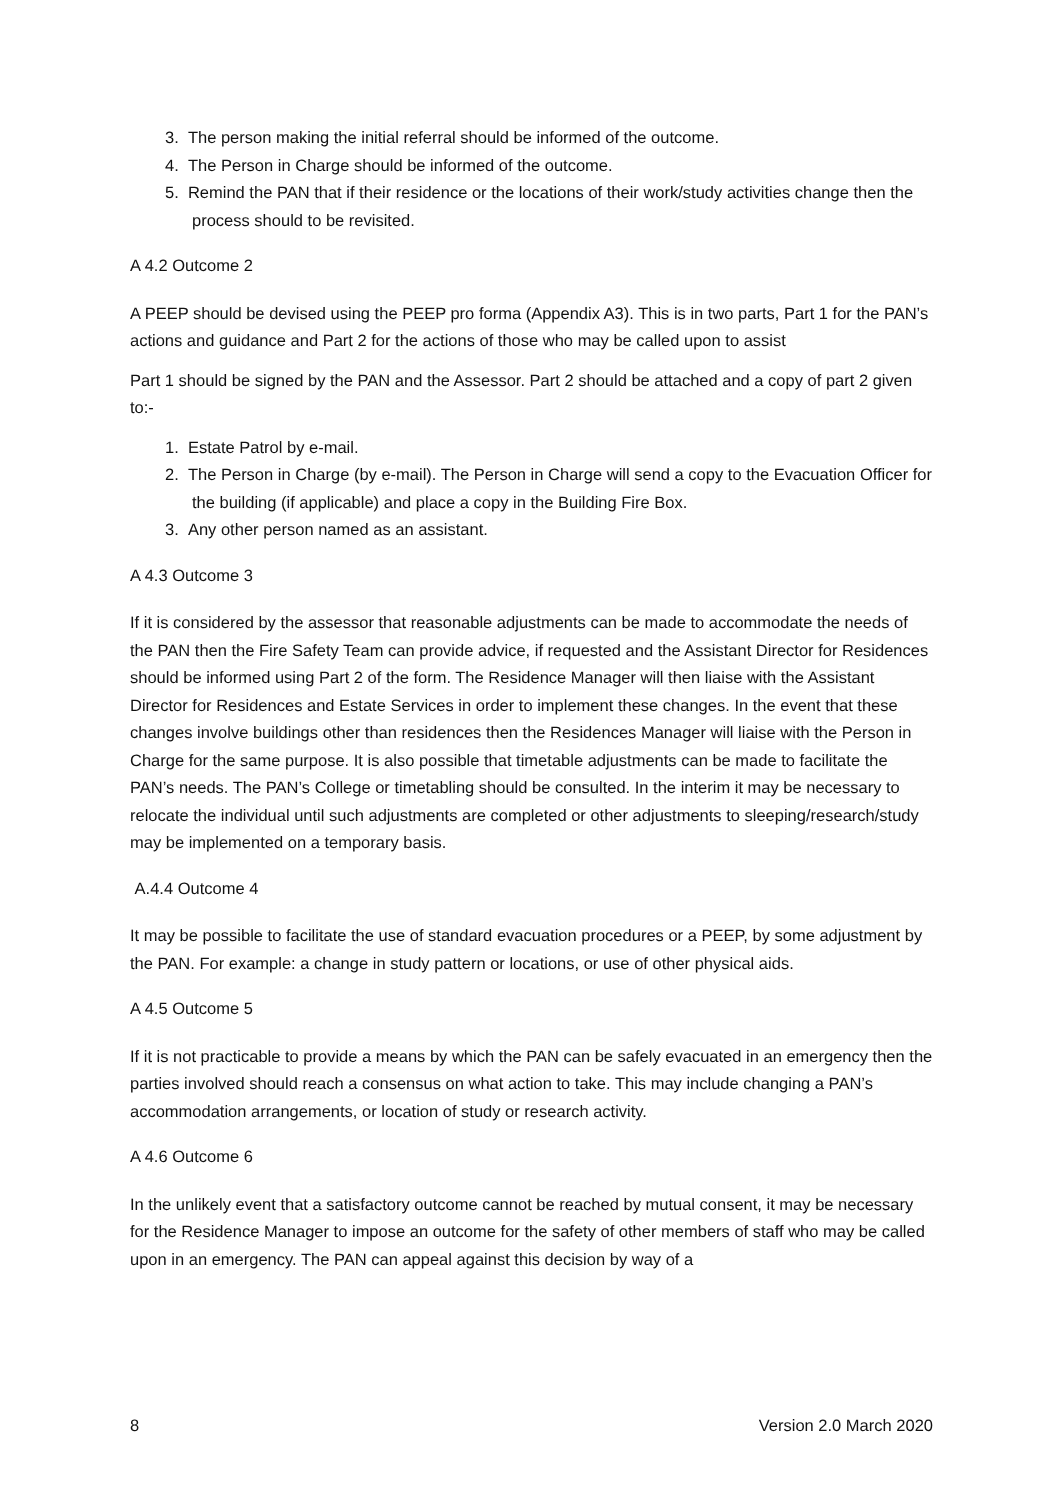3. The person making the initial referral should be informed of the outcome.
4. The Person in Charge should be informed of the outcome.
5. Remind the PAN that if their residence or the locations of their work/study activities change then the process should to be revisited.
A 4.2 Outcome 2
A PEEP should be devised using the PEEP pro forma (Appendix A3). This is in two parts, Part 1 for the PAN’s actions and guidance and Part 2 for the actions of those who may be called upon to assist
Part 1 should be signed by the PAN and the Assessor. Part 2 should be attached and a copy of part 2 given to:-
1. Estate Patrol by e-mail.
2. The Person in Charge (by e-mail). The Person in Charge will send a copy to the Evacuation Officer for the building (if applicable) and place a copy in the Building Fire Box.
3. Any other person named as an assistant.
A 4.3 Outcome 3
If it is considered by the assessor that reasonable adjustments can be made to accommodate the needs of the PAN then the Fire Safety Team can provide advice, if requested and the Assistant Director for Residences should be informed using Part 2 of the form. The Residence Manager will then liaise with the Assistant Director for Residences and Estate Services in order to implement these changes. In the event that these changes involve buildings other than residences then the Residences Manager will liaise with the Person in Charge for the same purpose. It is also possible that timetable adjustments can be made to facilitate the PAN’s needs. The PAN’s College or timetabling should be consulted. In the interim it may be necessary to relocate the individual until such adjustments are completed or other adjustments to sleeping/research/study may be implemented on a temporary basis.
A.4.4 Outcome 4
It may be possible to facilitate the use of standard evacuation procedures or a PEEP, by some adjustment by the PAN. For example: a change in study pattern or locations, or use of other physical aids.
A 4.5 Outcome 5
If it is not practicable to provide a means by which the PAN can be safely evacuated in an emergency then the parties involved should reach a consensus on what action to take. This may include changing a PAN’s accommodation arrangements, or location of study or research activity.
A 4.6 Outcome 6
In the unlikely event that a satisfactory outcome cannot be reached by mutual consent, it may be necessary for the Residence Manager to impose an outcome for the safety of other members of staff who may be called upon in an emergency. The PAN can appeal against this decision by way of a
8 Version 2.0 March 2020